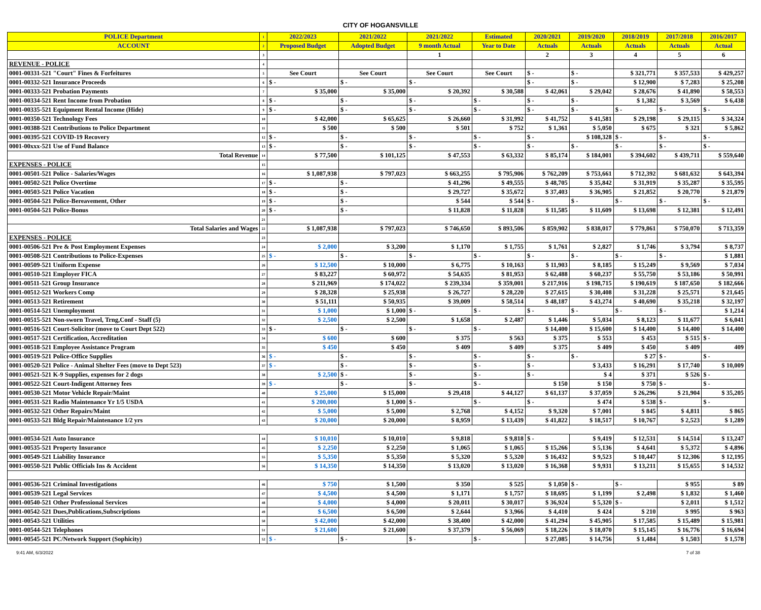CITY OF HOGANSVILLE
| POLICE Department | 1 | 2022/2023 | 2021/2022 | 2021/2022 | Estimated | 2020/2021 | 2019/2020 | 2018/2019 | 2017/2018 | 2016/2017 |
| --- | --- | --- | --- | --- | --- | --- | --- | --- | --- | --- |
| ACCOUNT | 2 | Proposed Budget | Adopted Budget | 9 month Actual | Year to Date | Actuals | Actuals | Actuals | Actuals | Actual |
| | 3 | | | 1 | | 2 | 3 | 4 | 5 | 6 |
| REVENUE - POLICE | 4 | | | | | | | | | |
| 0001-00331-521 "Court" Fines & Forfeitures | 5 | See Court | See Court | See Court | See Court | $ - | $ - | $ 321,771 | $ 357,533 | $ 429,257 |
| 0001-00332-521 Insurance Proceeds | 6 | $ - | $ - | $ - | | $ - | $ - | $ 12,900 | $ 7,283 | $ 25,208 |
| 0001-00333-521 Probation Payments | 7 | $ 35,000 | $ 35,000 | $ 20,392 | $ 30,588 | $ 42,061 | $ 29,042 | $ 28,676 | $ 41,890 | $ 58,553 |
| 0001-00334-521 Rent Income from Probation | 8 | $ - | $ - | $ - | $ - | $ - | $ - | $ 1,382 | $ 3,569 | $ 6,438 |
| 0001-00335-521 Equipment Rental Income (Hide) | 9 | $ - | $ - | $ - | $ - | $ - | $ - | $ - | $ - | $ - |
| 0001-00350-521 Technology Fees | 10 | $ 42,000 | $ 65,625 | $ 26,660 | $ 31,992 | $ 41,752 | $ 41,581 | $ 29,198 | $ 29,115 | $ 34,324 |
| 0001-00388-521 Contributions to Police Department | 11 | $ 500 | $ 500 | $ 501 | $ 752 | $ 1,361 | $ 5,050 | $ 675 | $ 321 | $ 5,862 |
| 0001-00395-521 COVID-19 Recovery | 12 | $ - | $ - | $ - | $ - | $ - | $ 108,328 | $ - | $ - | $ - |
| 0001-00xxx-521 Use of Fund Balance | 13 | $ - | $ - | $ - | $ - | $ - | $ - | $ - | $ - | $ - |
| Total Revenue | 14 | $ 77,500 | $ 101,125 | $ 47,553 | $ 63,332 | $ 85,174 | $ 184,001 | $ 394,602 | $ 439,711 | $ 559,640 |
| EXPENSES - POLICE | 15 | | | | | | | | | |
| 0001-00501-521 Police - Salaries/Wages | 16 | $ 1,087,938 | $ 797,023 | $ 663,255 | $ 795,906 | $ 762,209 | $ 753,661 | $ 712,392 | $ 681,632 | $ 643,394 |
| 0001-00502-521 Police Overtime | 17 | $ - | $ - | $ 41,296 | $ 49,555 | $ 48,705 | $ 35,842 | $ 31,919 | $ 35,287 | $ 35,595 |
| 0001-00503-521 Police Vacation | 18 | $ - | $ - | $ 29,727 | $ 35,672 | $ 37,403 | $ 36,905 | $ 21,852 | $ 20,770 | $ 21,879 |
| 0001-00504-521 Police-Bereavement, Other | 19 | $ - | $ - | $ 544 | $ 544 | $ - | $ - | $ - | $ - | $ - |
| 0001-00504-521 Police-Bonus | 20 | $ - | $ - | $ 11,828 | $ 11,828 | $ 11,585 | $ 11,609 | $ 13,698 | $ 12,381 | $ 12,491 |
| | 21 | | | | | | | | | |
| Total Salaries and Wages | 22 | $ 1,087,938 | $ 797,023 | $ 746,650 | $ 893,506 | $ 859,902 | $ 838,017 | $ 779,861 | $ 750,070 | $ 713,359 |
| EXPENSES - POLICE | 23 | | | | | | | | | |
| 0001-00506-521 Pre & Post Employment Expenses | 24 | $ 2,000 | $ 3,200 | $ 1,170 | $ 1,755 | $ 1,761 | $ 2,827 | $ 1,746 | $ 3,794 | $ 8,737 |
| 0001-00508-521 Contributions to Police-Expenses | 25 | $ - | $ - | $ - | $ - | $ - | $ - | $ - | $ - | $ 1,881 |
| 0001-00509-521 Uniform Expense | 26 | $ 12,500 | $ 10,000 | $ 6,775 | $ 10,163 | $ 11,903 | $ 8,185 | $ 15,249 | $ 9,569 | $ 7,034 |
| 0001-00510-521 Employer FICA | 27 | $ 83,227 | $ 60,972 | $ 54,635 | $ 81,953 | $ 62,488 | $ 60,237 | $ 55,750 | $ 53,186 | $ 50,991 |
| 0001-00511-521 Group Insurance | 28 | $ 211,969 | $ 174,022 | $ 239,334 | $ 359,001 | $ 217,916 | $ 198,715 | $ 190,619 | $ 187,650 | $ 182,666 |
| 0001-00512-521 Workers Comp | 29 | $ 28,328 | $ 25,938 | $ 26,727 | $ 28,220 | $ 27,615 | $ 30,408 | $ 31,228 | $ 25,571 | $ 21,645 |
| 0001-00513-521 Retirement | 30 | $ 51,111 | $ 50,935 | $ 39,009 | $ 58,514 | $ 48,187 | $ 43,274 | $ 40,690 | $ 35,218 | $ 32,197 |
| 0001-00514-521 Unemployment | 31 | $ 1,000 | $ 1,000 | $ - | $ - | $ - | $ - | $ - | $ - | $ 1,214 |
| 0001-00515-521 Non-sworn Travel, Trng,Conf - Staff (5) | 32 | $ 2,500 | $ 2,500 | $ 1,658 | $ 2,487 | $ 1,446 | $ 5,034 | $ 8,123 | $ 11,677 | $ 6,041 |
| 0001-00516-521 Court-Solicitor (move to Court Dept 522) | 33 | $ - | $ - | $ - | $ - | $ 14,400 | $ 15,600 | $ 14,400 | $ 14,400 | $ 14,400 |
| 0001-00517-521 Certification, Accreditation | 34 | $ 600 | $ 600 | $ 375 | $ 563 | $ 375 | $ 553 | $ 453 | $ 515 | $ - |
| 0001-00518-521 Employee Assistance Program | 35 | $ 450 | $ 450 | $ 409 | $ 409 | $ 375 | $ 409 | $ 450 | $ 409 | 409 |
| 0001-00519-521 Police-Office Supplies | 36 | $ - | $ - | $ - | $ - | $ - | $ - | $ 27 | $ - | $ - |
| 0001-00520-521 Police - Animal Shelter Fees (move to Dept 523) | 37 | $ - | $ - | $ - | $ - | $ - | $ 3,433 | $ 16,291 | $ 17,740 | $ 10,009 |
| 0001-00521-521 K-9 Supplies, expenses for 2 dogs | 38 | $ 2,500 | $ - | $ - | $ - | $ - | $ 4 | $ 371 | $ 526 | $ - |
| 0001-00522-521 Court-Indigent Attorney fees | 39 | $ - | $ - | $ - | $ - | $ 150 | $ 150 | $ 750 | $ - | $ - |
| 0001-00530-521 Motor Vehicle Repair/Maint | 40 | $ 25,000 | $ 15,000 | $ 29,418 | $ 44,127 | $ 61,137 | $ 37,059 | $ 26,296 | $ 21,904 | $ 35,205 |
| 0001-00531-521 Radio Maintenance Yr 1/5 USDA | 41 | $ 200,000 | $ 1,000 | $ - | $ - | $ - | $ 474 | $ 538 | $ - | $ - |
| 0001-00532-521 Other Repairs/Maint | 42 | $ 5,000 | $ 5,000 | $ 2,768 | $ 4,152 | $ 9,320 | $ 7,001 | $ 845 | $ 4,811 | $ 865 |
| 0001-00533-521 Bldg Repair/Maintenance 1/2 yrs | 43 | $ 20,000 | $ 20,000 | $ 8,959 | $ 13,439 | $ 41,822 | $ 18,517 | $ 10,767 | $ 2,523 | $ 1,289 |
| 0001-00534-521 Auto Insurance | 44 | $ 10,010 | $ 10,010 | $ 9,818 | $ 9,818 | $ - | $ 9,419 | $ 12,531 | $ 14,514 | $ 13,247 |
| 0001-00535-521 Property Insurance | 45 | $ 2,250 | $ 2,250 | $ 1,065 | $ 1,065 | $ 15,266 | $ 5,136 | $ 4,641 | $ 5,372 | $ 4,896 |
| 0001-00549-521 Liability Insurance | 55 | $ 5,350 | $ 5,350 | $ 5,320 | $ 5,320 | $ 16,432 | $ 9,523 | $ 10,447 | $ 12,306 | $ 12,195 |
| 0001-00550-521 Public Officials Ins & Accident | 56 | $ 14,350 | $ 14,350 | $ 13,020 | $ 13,020 | $ 16,368 | $ 9,931 | $ 13,211 | $ 15,655 | $ 14,532 |
| 0001-00536-521 Criminal Investigations | 46 | $ 750 | $ 1,500 | $ 350 | $ 525 | $ 1,050 | $ - | $ - | $ 955 | $ 89 |
| 0001-00539-521 Legal Services | 47 | $ 4,500 | $ 4,500 | $ 1,171 | $ 1,757 | $ 18,695 | $ 1,199 | $ 2,498 | $ 1,832 | $ 1,460 |
| 0001-00540-521 Other Professional Services | 48 | $ 4,000 | $ 4,000 | $ 20,011 | $ 30,017 | $ 36,924 | $ 5,320 | $ - | $ 2,011 | $ 1,512 |
| 0001-00542-521 Dues,Publications,Subscriptions | 49 | $ 6,500 | $ 6,500 | $ 2,644 | $ 3,966 | $ 4,410 | $ 424 | $ 210 | $ 995 | $ 963 |
| 0001-00543-521 Utilities | 50 | $ 42,000 | $ 42,000 | $ 38,400 | $ 42,000 | $ 41,294 | $ 45,905 | $ 17,585 | $ 15,489 | $ 15,981 |
| 0001-00544-521 Telephones | 51 | $ 21,600 | $ 21,600 | $ 37,379 | $ 56,069 | $ 18,226 | $ 18,070 | $ 15,145 | $ 16,776 | $ 16,694 |
| 0001-00545-521 PC/Network Support (Sophicity) | 52 | $ - | $ - | $ - | $ - | $ 27,085 | $ 14,756 | $ 1,484 | $ 1,503 | $ 1,578 |
9:41 AM, 6/3/2022 7 of 38